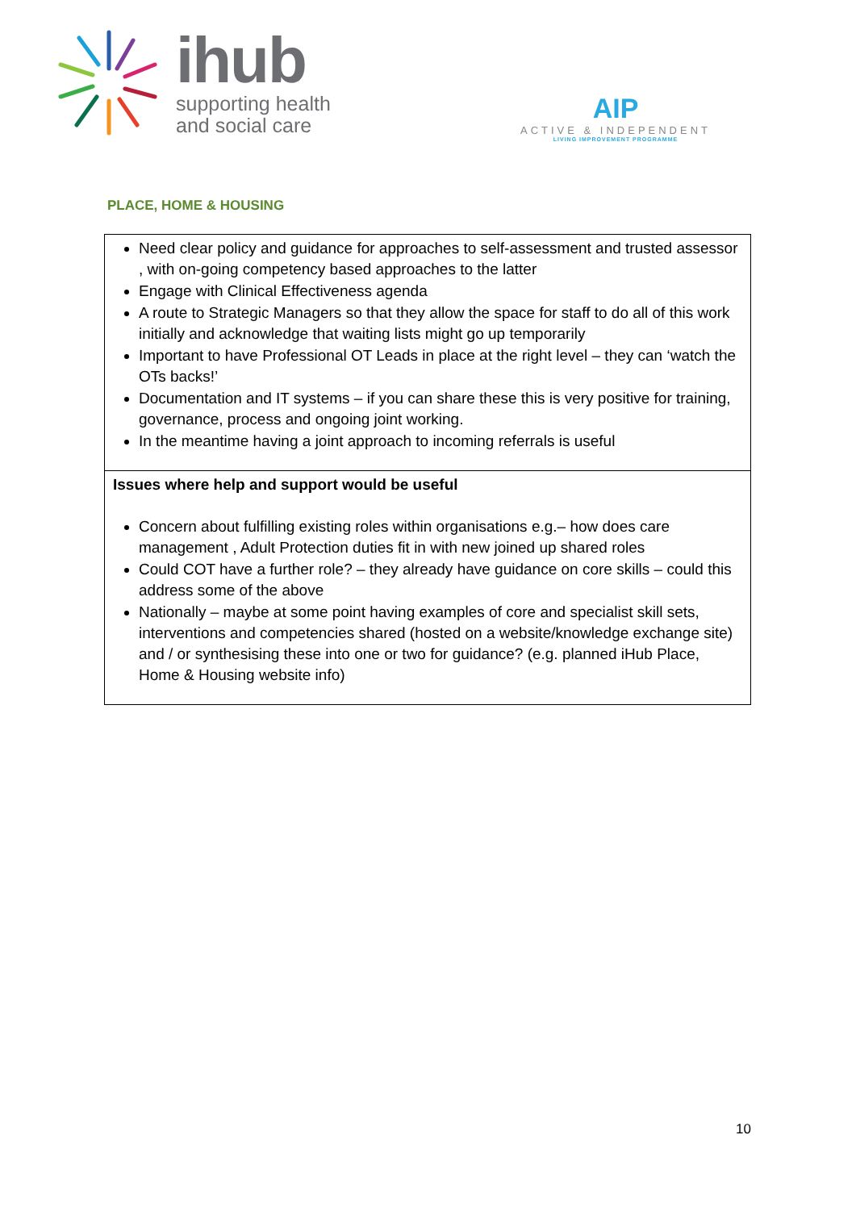ihub
supporting health
and social care
AIP
ACTIVE & INDEPENDENT
LIVING IMPROVEMENT PROGRAMME
PLACE, HOME & HOUSING
| Need clear policy and guidance for approaches to self-assessment and trusted assessor , with on-going competency based approaches to the latter Engage with Clinical Effectiveness agenda A route to Strategic Managers so that they allow the space for staff to do all of this work initially and acknowledge that waiting lists might go up temporarily Important to have Professional OT Leads in place at the right level – they can ‘watch the OTs backs!’ Documentation and IT systems – if you can share these this is very positive for training, governance, process and ongoing joint working. In the meantime having a joint approach to incoming referrals is useful |
| Issues where help and support would be useful Concern about fulfilling existing roles within organisations e.g.– how does care management , Adult Protection duties fit in with new joined up shared roles Could COT have a further role? – they already have guidance on core skills – could this address some of the above Nationally – maybe at some point having examples of core and specialist skill sets, interventions and competencies shared (hosted on a website/knowledge exchange site) and / or synthesising these into one or two for guidance? (e.g. planned iHub Place, Home & Housing website info) |
10